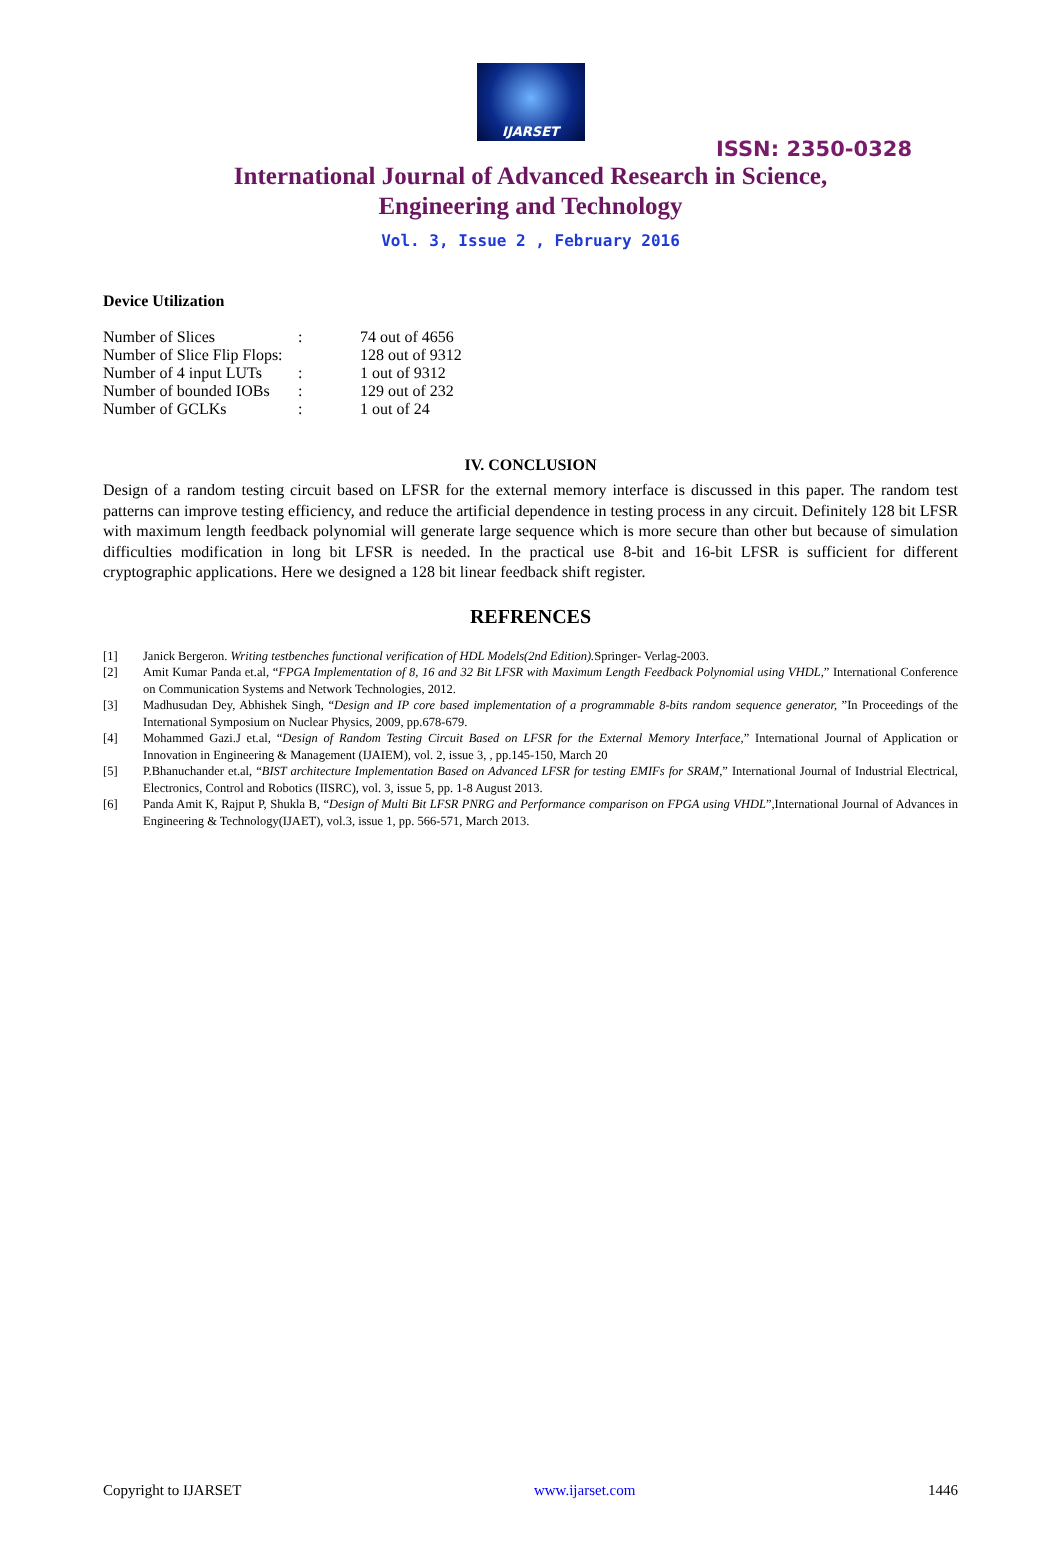IJARSET
ISSN: 2350-0328
International Journal of Advanced Research in Science,
Engineering and Technology
Vol. 3, Issue 2 , February 2016
Device Utilization
| Number of Slices | : | 74 out of 4656 |
| Number of Slice Flip Flops: | | 128 out of 9312 |
| Number of 4 input LUTs | : | 1 out of 9312 |
| Number of bounded IOBs | : | 129 out of 232 |
| Number of GCLKs | : | 1 out of 24 |
IV. CONCLUSION
Design of a random testing circuit based on LFSR for the external memory interface is discussed in this paper. The random test patterns can improve testing efficiency, and reduce the artificial dependence in testing process in any circuit. Definitely 128 bit LFSR with maximum length feedback polynomial will generate large sequence which is more secure than other but because of simulation difficulties modification in long bit LFSR is needed. In the practical use 8-bit and 16-bit LFSR is sufficient for different cryptographic applications. Here we designed a 128 bit linear feedback shift register.
REFRENCES
[1] Janick Bergeron. Writing testbenches functional verification of HDL Models(2nd Edition). Springer- Verlag-2003.
[2] Amit Kumar Panda et.al, “FPGA Implementation of 8, 16 and 32 Bit LFSR with Maximum Length Feedback Polynomial using VHDL,” International Conference on Communication Systems and Network Technologies, 2012.
[3] Madhusudan Dey, Abhishek Singh, “Design and IP core based implementation of a programmable 8-bits random sequence generator, ”In Proceedings of the International Symposium on Nuclear Physics, 2009, pp.678-679.
[4] Mohammed Gazi.J et.al, “Design of Random Testing Circuit Based on LFSR for the External Memory Interface,” International Journal of Application or Innovation in Engineering & Management (IJAIEM), vol. 2, issue 3, , pp.145-150, March 20
[5] P.Bhanuchander et.al, “BIST architecture Implementation Based on Advanced LFSR for testing EMIFs for SRAM,” International Journal of Industrial Electrical, Electronics, Control and Robotics (IISRC), vol. 3, issue 5, pp. 1-8 August 2013.
[6] Panda Amit K, Rajput P, Shukla B, “Design of Multi Bit LFSR PNRG and Performance comparison on FPGA using VHDL”,International Journal of Advances in Engineering & Technology(IJAET), vol.3, issue 1, pp. 566-571, March 2013.
Copyright to IJARSET www.ijarset.com 1446